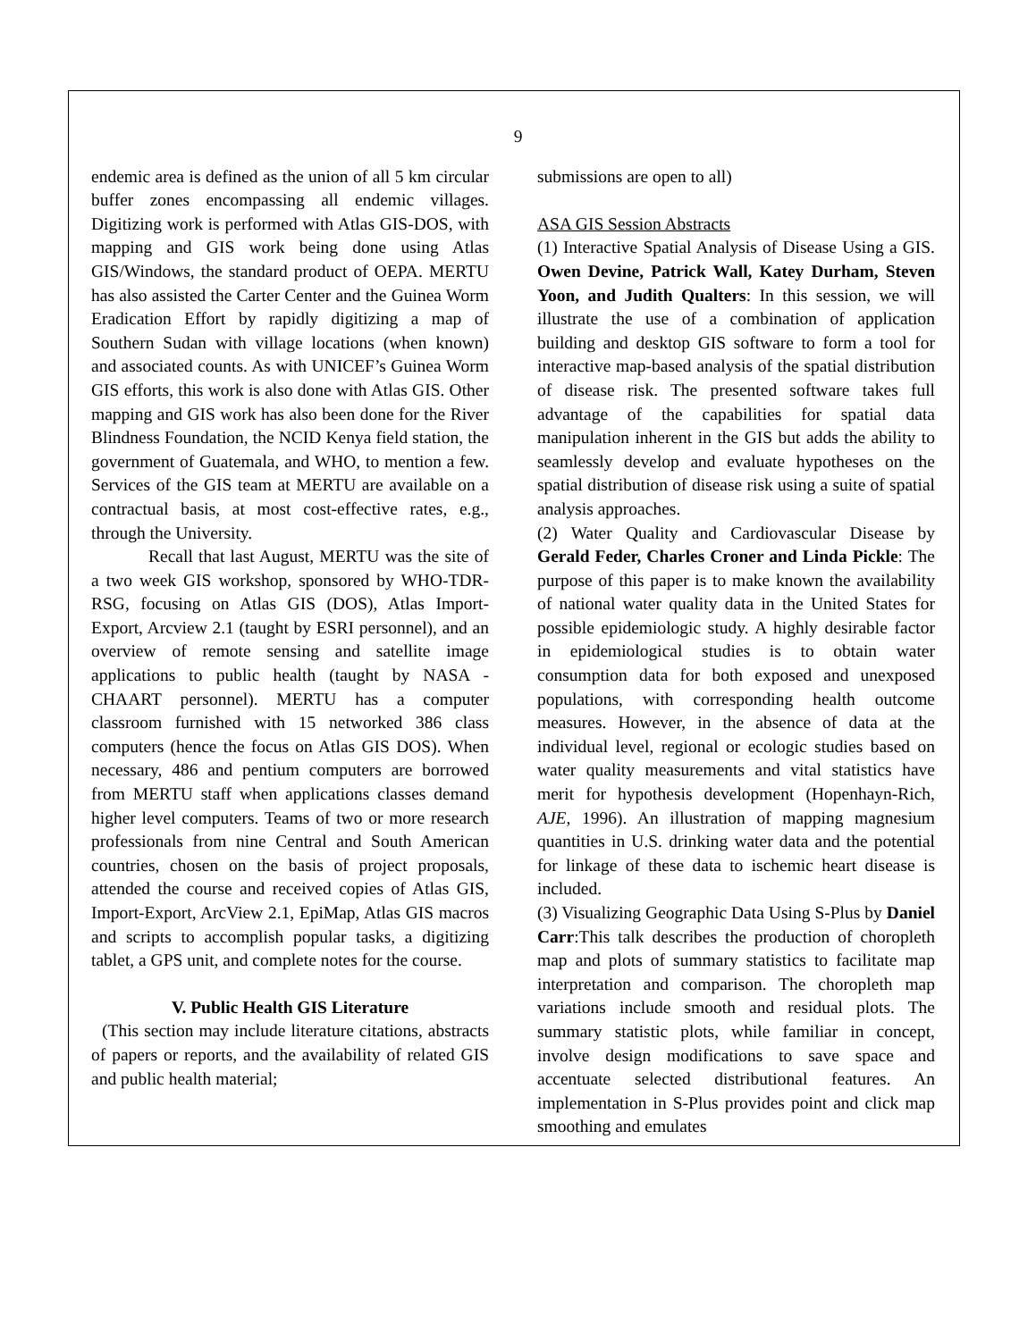9
endemic area is defined as the union of all 5 km circular buffer zones encompassing all endemic villages. Digitizing work is performed with Atlas GIS-DOS, with mapping and GIS work being done using Atlas GIS/Windows, the standard product of OEPA. MERTU has also assisted the Carter Center and the Guinea Worm Eradication Effort by rapidly digitizing a map of Southern Sudan with village locations (when known) and associated counts. As with UNICEF’s Guinea Worm GIS efforts, this work is also done with Atlas GIS. Other mapping and GIS work has also been done for the River Blindness Foundation, the NCID Kenya field station, the government of Guatemala, and WHO, to mention a few. Services of the GIS team at MERTU are available on a contractual basis, at most cost-effective rates, e.g., through the University.
Recall that last August, MERTU was the site of a two week GIS workshop, sponsored by WHO-TDR-RSG, focusing on Atlas GIS (DOS), Atlas Import-Export, Arcview 2.1 (taught by ESRI personnel), and an overview of remote sensing and satellite image applications to public health (taught by NASA - CHAART personnel). MERTU has a computer classroom furnished with 15 networked 386 class computers (hence the focus on Atlas GIS DOS). When necessary, 486 and pentium computers are borrowed from MERTU staff when applications classes demand higher level computers. Teams of two or more research professionals from nine Central and South American countries, chosen on the basis of project proposals, attended the course and received copies of Atlas GIS, Import-Export, ArcView 2.1, EpiMap, Atlas GIS macros and scripts to accomplish popular tasks, a digitizing tablet, a GPS unit, and complete notes for the course.
V. Public Health GIS Literature
(This section may include literature citations, abstracts of papers or reports, and the availability of related GIS and public health material;
submissions are open to all)
ASA GIS Session Abstracts
(1) Interactive Spatial Analysis of Disease Using a GIS. Owen Devine, Patrick Wall, Katey Durham, Steven Yoon, and Judith Qualters: In this session, we will illustrate the use of a combination of application building and desktop GIS software to form a tool for interactive map-based analysis of the spatial distribution of disease risk. The presented software takes full advantage of the capabilities for spatial data manipulation inherent in the GIS but adds the ability to seamlessly develop and evaluate hypotheses on the spatial distribution of disease risk using a suite of spatial analysis approaches.
(2) Water Quality and Cardiovascular Disease by Gerald Feder, Charles Croner and Linda Pickle: The purpose of this paper is to make known the availability of national water quality data in the United States for possible epidemiologic study. A highly desirable factor in epidemiological studies is to obtain water consumption data for both exposed and unexposed populations, with corresponding health outcome measures. However, in the absence of data at the individual level, regional or ecologic studies based on water quality measurements and vital statistics have merit for hypothesis development (Hopenhayn-Rich, AJE, 1996). An illustration of mapping magnesium quantities in U.S. drinking water data and the potential for linkage of these data to ischemic heart disease is included.
(3) Visualizing Geographic Data Using S-Plus by Daniel Carr:This talk describes the production of choropleth map and plots of summary statistics to facilitate map interpretation and comparison. The choropleth map variations include smooth and residual plots. The summary statistic plots, while familiar in concept, involve design modifications to save space and accentuate selected distributional features. An implementation in S-Plus provides point and click map smoothing and emulates